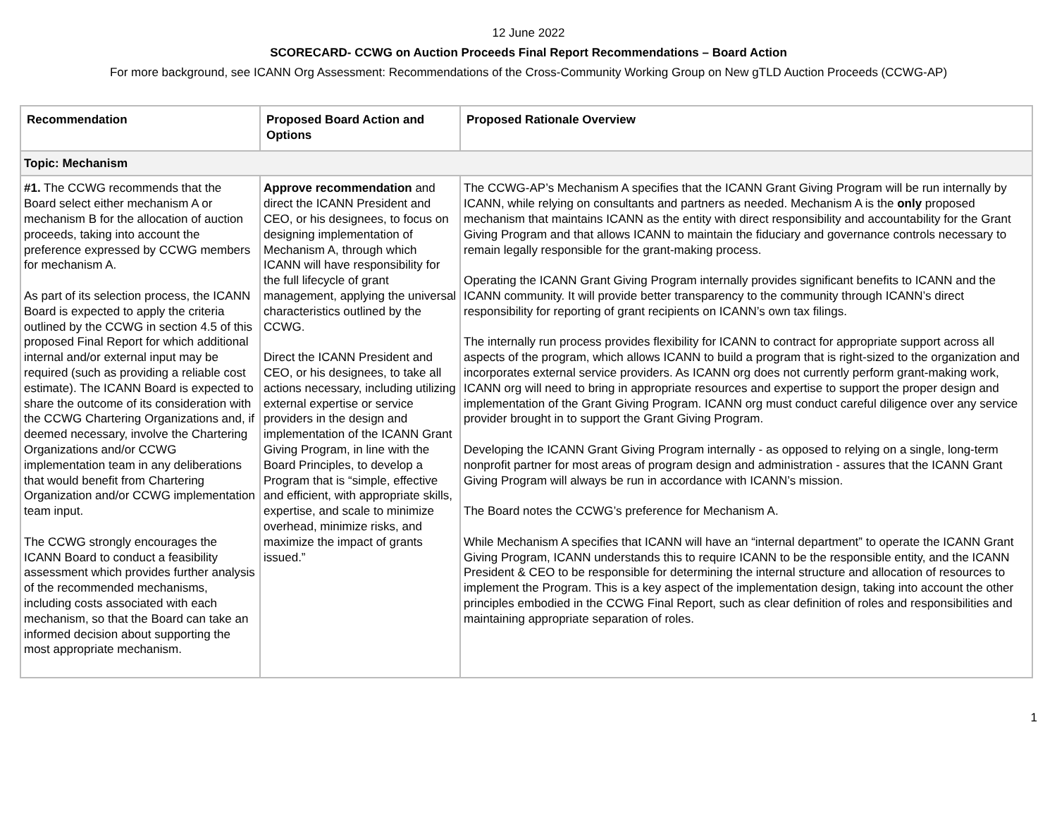12 June 2022
SCORECARD- CCWG on Auction Proceeds Final Report Recommendations – Board Action
For more background, see ICANN Org Assessment: Recommendations of the Cross-Community Working Group on New gTLD Auction Proceeds (CCWG-AP)
| Recommendation | Proposed Board Action and Options | Proposed Rationale Overview |
| --- | --- | --- |
| Topic: Mechanism | | |
| #1. The CCWG recommends that the Board select either mechanism A or mechanism B for the allocation of auction proceeds, taking into account the preference expressed by CCWG members for mechanism A. As part of its selection process, the ICANN Board is expected to apply the criteria outlined by the CCWG in section 4.5 of this proposed Final Report for which additional internal and/or external input may be required (such as providing a reliable cost estimate). The ICANN Board is expected to share the outcome of its consideration with the CCWG Chartering Organizations and, if deemed necessary, involve the Chartering Organizations and/or CCWG implementation team in any deliberations that would benefit from Chartering Organization and/or CCWG implementation team input. The CCWG strongly encourages the ICANN Board to conduct a feasibility assessment which provides further analysis of the recommended mechanisms, including costs associated with each mechanism, so that the Board can take an informed decision about supporting the most appropriate mechanism. | Approve recommendation and direct the ICANN President and CEO, or his designees, to focus on designing implementation of Mechanism A, through which ICANN will have responsibility for the full lifecycle of grant management, applying the universal characteristics outlined by the CCWG. Direct the ICANN President and CEO, or his designees, to take all actions necessary, including utilizing external expertise or service providers in the design and implementation of the ICANN Grant Giving Program, in line with the Board Principles, to develop a Program that is “simple, effective and efficient, with appropriate skills, expertise, and scale to minimize overhead, minimize risks, and maximize the impact of grants issued.” | The CCWG-AP’s Mechanism A specifies that the ICANN Grant Giving Program will be run internally by ICANN, while relying on consultants and partners as needed. Mechanism A is the only proposed mechanism that maintains ICANN as the entity with direct responsibility and accountability for the Grant Giving Program and that allows ICANN to maintain the fiduciary and governance controls necessary to remain legally responsible for the grant-making process. Operating the ICANN Grant Giving Program internally provides significant benefits to ICANN and the ICANN community. It will provide better transparency to the community through ICANN’s direct responsibility for reporting of grant recipients on ICANN’s own tax filings. The internally run process provides flexibility for ICANN to contract for appropriate support across all aspects of the program, which allows ICANN to build a program that is right-sized to the organization and incorporates external service providers. As ICANN org does not currently perform grant-making work, ICANN org will need to bring in appropriate resources and expertise to support the proper design and implementation of the Grant Giving Program. ICANN org must conduct careful diligence over any service provider brought in to support the Grant Giving Program. Developing the ICANN Grant Giving Program internally - as opposed to relying on a single, long-term nonprofit partner for most areas of program design and administration - assures that the ICANN Grant Giving Program will always be run in accordance with ICANN’s mission. The Board notes the CCWG’s preference for Mechanism A. While Mechanism A specifies that ICANN will have an “internal department” to operate the ICANN Grant Giving Program, ICANN understands this to require ICANN to be the responsible entity, and the ICANN President & CEO to be responsible for determining the internal structure and allocation of resources to implement the Program. This is a key aspect of the implementation design, taking into account the other principles embodied in the CCWG Final Report, such as clear definition of roles and responsibilities and maintaining appropriate separation of roles. |
1